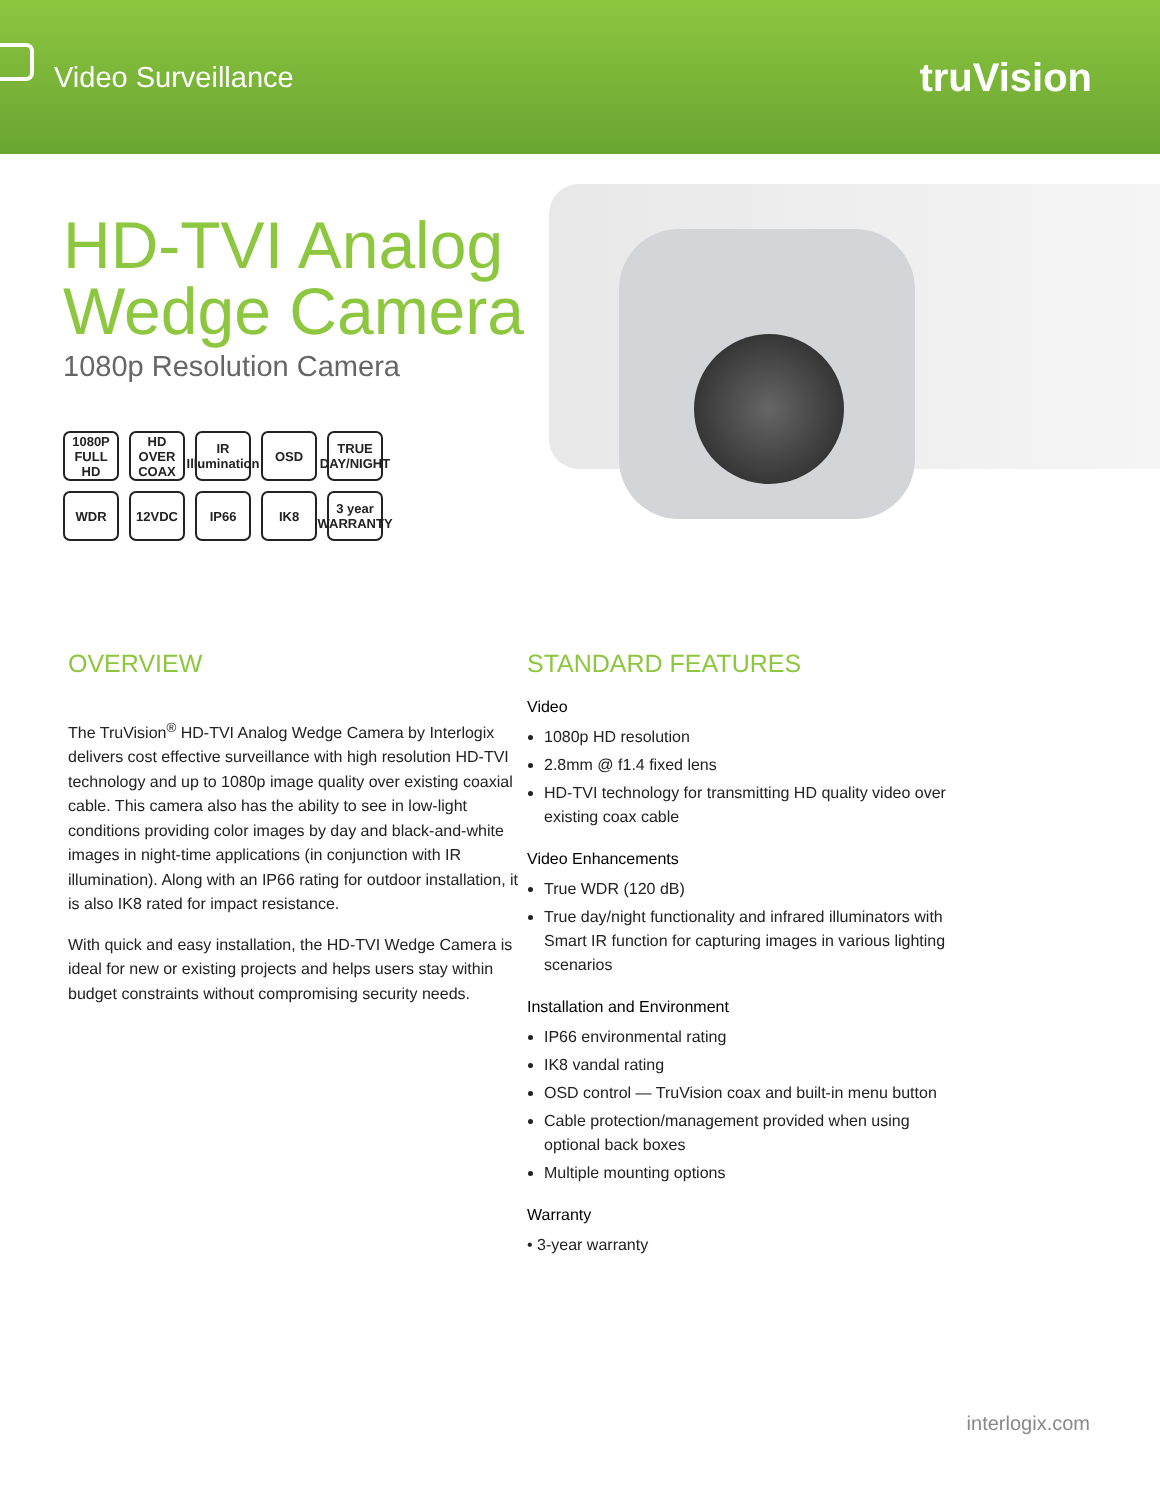Video Surveillance
truVision
HD-TVI Analog Wedge Camera
1080p Resolution Camera
1080P FULL HD
HD OVER COAX
IR Illumination
OSD
TRUE DAY/NIGHT
WDR
12VDC
IP66
IK8
3 year WARRANTY
OVERVIEW
The TruVision<sup>®</sup> HD-TVI Analog Wedge Camera by Interlogix delivers cost effective surveillance with high resolution HD-TVI technology and up to 1080p image quality over existing coaxial cable. This camera also has the ability to see in low-light conditions providing color images by day and black-and-white images in night-time applications (in conjunction with IR illumination). Along with an IP66 rating for outdoor installation, it is also IK8 rated for impact resistance.
With quick and easy installation, the HD-TVI Wedge Camera is ideal for new or existing projects and helps users stay within budget constraints without compromising security needs.
STANDARD FEATURES
Video
1080p HD resolution
2.8mm @ f1.4 fixed lens
HD-TVI technology for transmitting HD quality video over existing coax cable
Video Enhancements
True WDR (120 dB)
True day/night functionality and infrared illuminators with Smart IR function for capturing images in various lighting scenarios
Installation and Environment
IP66 environmental rating
IK8 vandal rating
OSD control — TruVision coax and built-in menu button
Cable protection/management provided when using optional back boxes
Multiple mounting options
Warranty
• 3-year warranty
interlogix.com